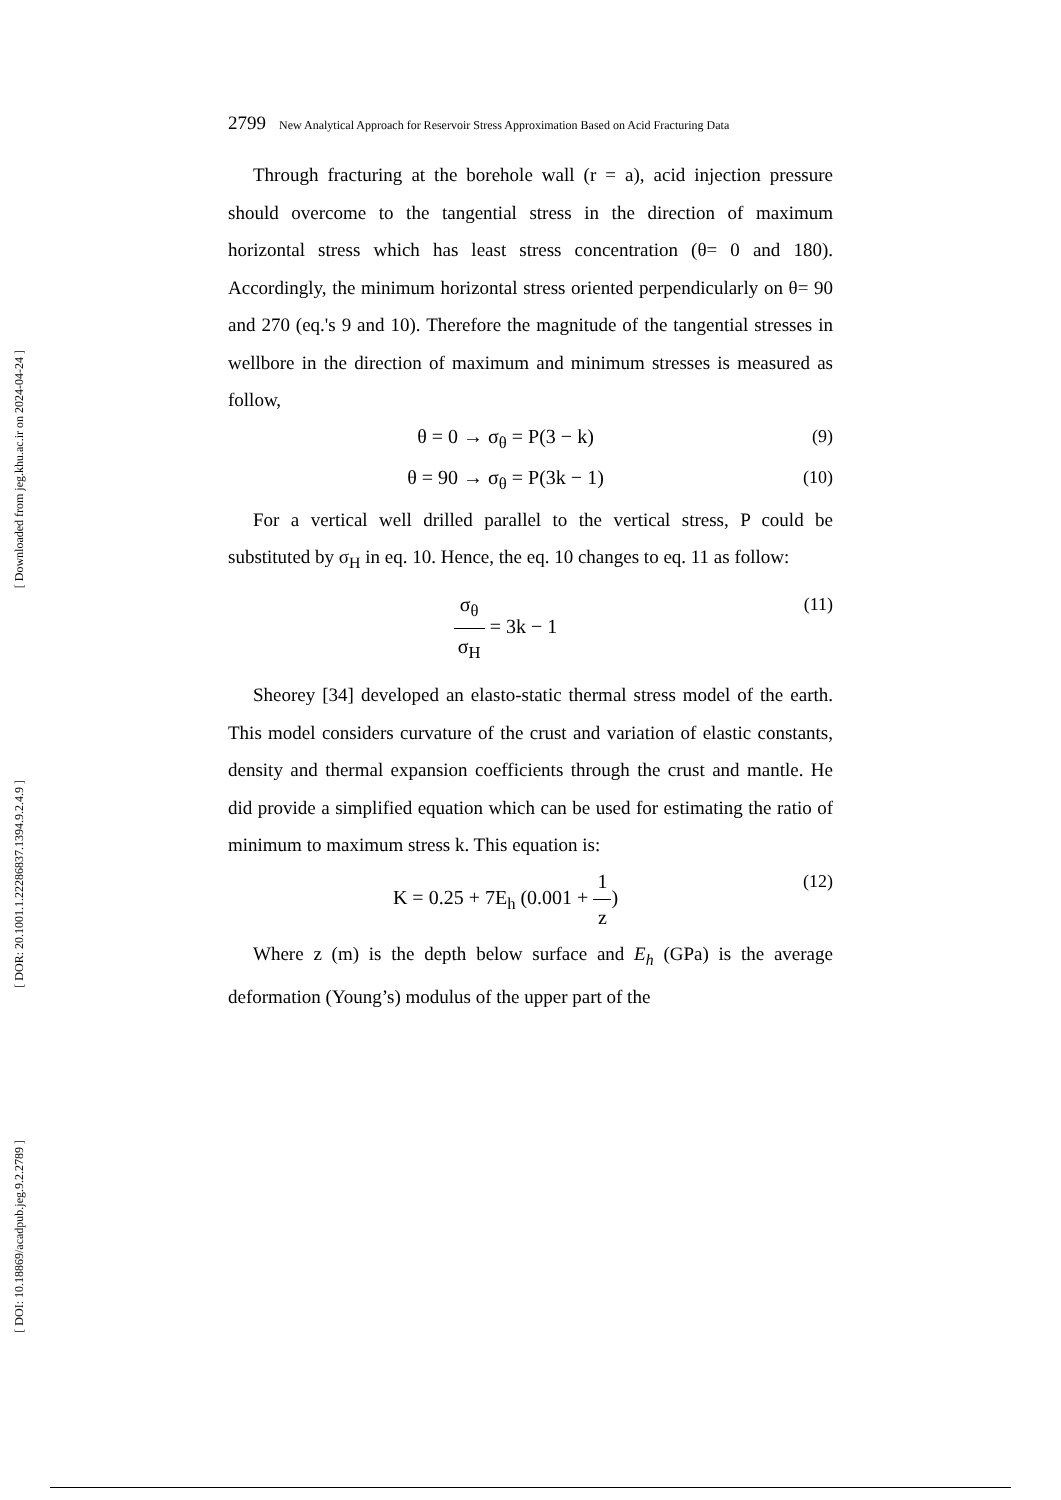[ Downloaded from jeg.khu.ac.ir on 2024-04-24 ]
[ DOR: 20.1001.1.22286837.1394.9.2.4.9 ]
[ DOI: 10.18869/acadpub.jeg.9.2.2789 ]
2799 New Analytical Approach for Reservoir Stress Approximation Based on Acid Fracturing Data
Through fracturing at the borehole wall (r = a), acid injection pressure should overcome to the tangential stress in the direction of maximum horizontal stress which has least stress concentration (θ= 0 and 180). Accordingly, the minimum horizontal stress oriented perpendicularly on θ= 90 and 270 (eq.'s 9 and 10). Therefore the magnitude of the tangential stresses in wellbore in the direction of maximum and minimum stresses is measured as follow,
θ = 0 → σ<sub>θ</sub> = P(3 − k) (9)
θ = 90 → σ<sub>θ</sub> = P(3k − 1) (10)
For a vertical well drilled parallel to the vertical stress, P could be substituted by σ<sub>H</sub> in eq. 10. Hence, the eq. 10 changes to eq. 11 as follow:
σ<sub>θ</sub> σ<sub>H</sub> = 3k − 1 (11)
Sheorey [34] developed an elasto-static thermal stress model of the earth. This model considers curvature of the crust and variation of elastic constants, density and thermal expansion coefficients through the crust and mantle. He did provide a simplified equation which can be used for estimating the ratio of minimum to maximum stress k. This equation is:
K = 0.25 + 7E<sub>h</sub> (0.001 + 1 z) (12)
Where z (m) is the depth below surface and E<sub>h</sub> (GPa) is the average deformation (Young’s) modulus of the upper part of the